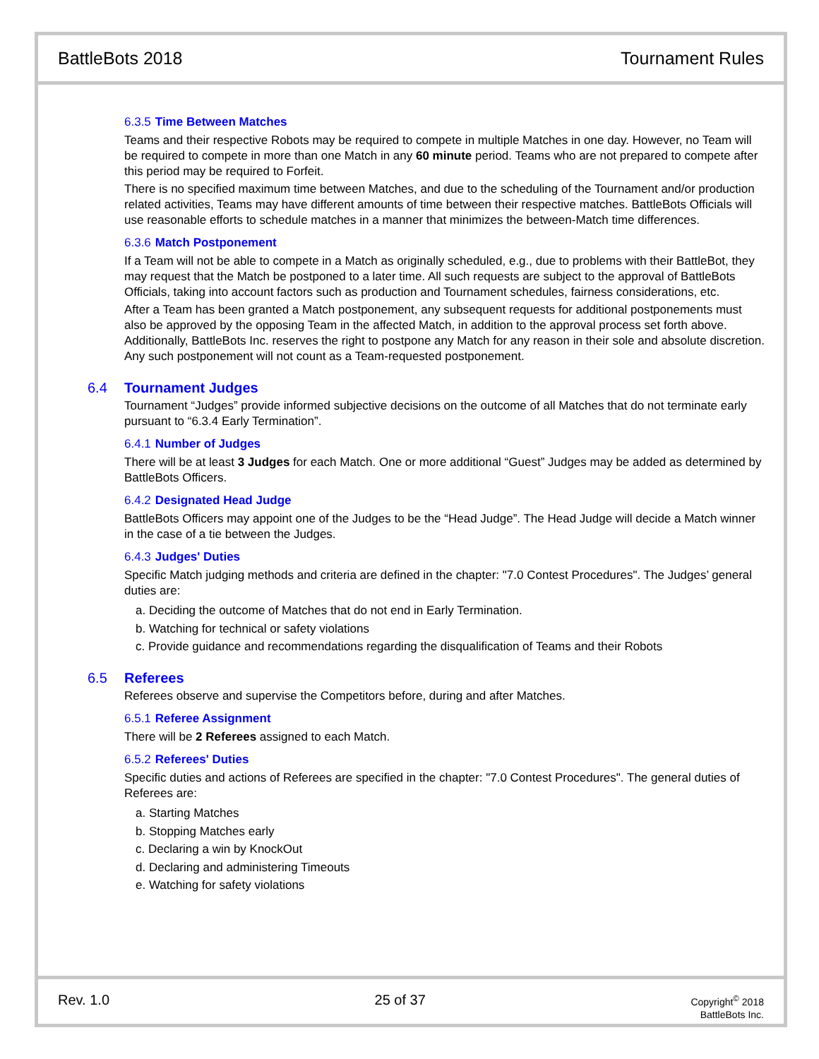BattleBots 2018 Tournament Rules
6.3.5 Time Between Matches
Teams and their respective Robots may be required to compete in multiple Matches in one day. However, no Team will be required to compete in more than one Match in any 60 minute period. Teams who are not prepared to compete after this period may be required to Forfeit.
There is no specified maximum time between Matches, and due to the scheduling of the Tournament and/or production related activities, Teams may have different amounts of time between their respective matches. BattleBots Officials will use reasonable efforts to schedule matches in a manner that minimizes the between-Match time differences.
6.3.6 Match Postponement
If a Team will not be able to compete in a Match as originally scheduled, e.g., due to problems with their BattleBot, they may request that the Match be postponed to a later time. All such requests are subject to the approval of BattleBots Officials, taking into account factors such as production and Tournament schedules, fairness considerations, etc.
After a Team has been granted a Match postponement, any subsequent requests for additional postponements must also be approved by the opposing Team in the affected Match, in addition to the approval process set forth above. Additionally, BattleBots Inc. reserves the right to postpone any Match for any reason in their sole and absolute discretion. Any such postponement will not count as a Team-requested postponement.
6.4 Tournament Judges
Tournament “Judges” provide informed subjective decisions on the outcome of all Matches that do not terminate early pursuant to “6.3.4 Early Termination”.
6.4.1 Number of Judges
There will be at least 3 Judges for each Match. One or more additional “Guest” Judges may be added as determined by BattleBots Officers.
6.4.2 Designated Head Judge
BattleBots Officers may appoint one of the Judges to be the “Head Judge”. The Head Judge will decide a Match winner in the case of a tie between the Judges.
6.4.3 Judges' Duties
Specific Match judging methods and criteria are defined in the chapter: "7.0 Contest Procedures". The Judges’ general duties are:
a. Deciding the outcome of Matches that do not end in Early Termination.
b. Watching for technical or safety violations
c. Provide guidance and recommendations regarding the disqualification of Teams and their Robots
6.5 Referees
Referees observe and supervise the Competitors before, during and after Matches.
6.5.1 Referee Assignment
There will be 2 Referees assigned to each Match.
6.5.2 Referees' Duties
Specific duties and actions of Referees are specified in the chapter: "7.0 Contest Procedures". The general duties of Referees are:
a. Starting Matches
b. Stopping Matches early
c. Declaring a win by KnockOut
d. Declaring and administering Timeouts
e. Watching for safety violations
Rev. 1.0 25 of 37
Copyright<sup>©</sup> 2018
BattleBots Inc.